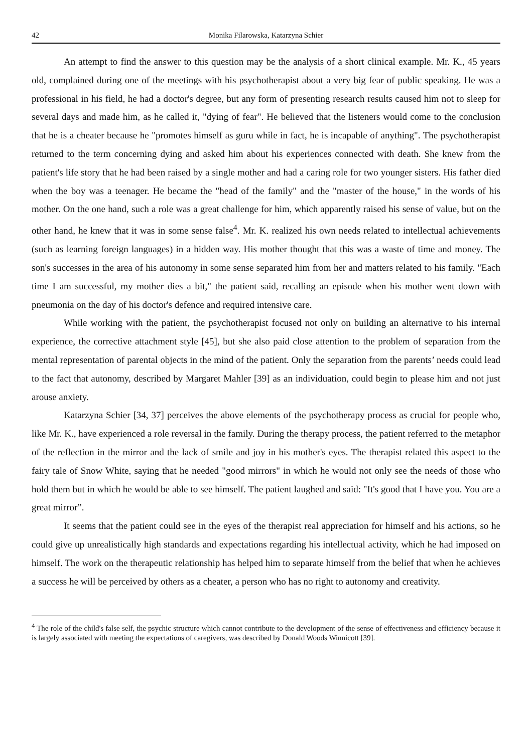42 Monika Filarowska, Katarzyna Schier
An attempt to find the answer to this question may be the analysis of a short clinical example. Mr. K., 45 years old, complained during one of the meetings with his psychotherapist about a very big fear of public speaking. He was a professional in his field, he had a doctor's degree, but any form of presenting research results caused him not to sleep for several days and made him, as he called it, "dying of fear". He believed that the listeners would come to the conclusion that he is a cheater because he "promotes himself as guru while in fact, he is incapable of anything". The psychotherapist returned to the term concerning dying and asked him about his experiences connected with death. She knew from the patient's life story that he had been raised by a single mother and had a caring role for two younger sisters. His father died when the boy was a teenager. He became the "head of the family" and the "master of the house," in the words of his mother. On the one hand, such a role was a great challenge for him, which apparently raised his sense of value, but on the other hand, he knew that it was in some sense false<sup>4</sup>. Mr. K. realized his own needs related to intellectual achievements (such as learning foreign languages) in a hidden way. His mother thought that this was a waste of time and money. The son's successes in the area of his autonomy in some sense separated him from her and matters related to his family. "Each time I am successful, my mother dies a bit," the patient said, recalling an episode when his mother went down with pneumonia on the day of his doctor's defence and required intensive care.
While working with the patient, the psychotherapist focused not only on building an alternative to his internal experience, the corrective attachment style [45], but she also paid close attention to the problem of separation from the mental representation of parental objects in the mind of the patient. Only the separation from the parents’ needs could lead to the fact that autonomy, described by Margaret Mahler [39] as an individuation, could begin to please him and not just arouse anxiety.
Katarzyna Schier [34, 37] perceives the above elements of the psychotherapy process as crucial for people who, like Mr. K., have experienced a role reversal in the family. During the therapy process, the patient referred to the metaphor of the reflection in the mirror and the lack of smile and joy in his mother's eyes. The therapist related this aspect to the fairy tale of Snow White, saying that he needed "good mirrors" in which he would not only see the needs of those who hold them but in which he would be able to see himself. The patient laughed and said: "It's good that I have you. You are a great mirror”.
It seems that the patient could see in the eyes of the therapist real appreciation for himself and his actions, so he could give up unrealistically high standards and expectations regarding his intellectual activity, which he had imposed on himself. The work on the therapeutic relationship has helped him to separate himself from the belief that when he achieves a success he will be perceived by others as a cheater, a person who has no right to autonomy and creativity.
<sup>4</sup> The role of the child's false self, the psychic structure which cannot contribute to the development of the sense of effectiveness and efficiency because it is largely associated with meeting the expectations of caregivers, was described by Donald Woods Winnicott [39].